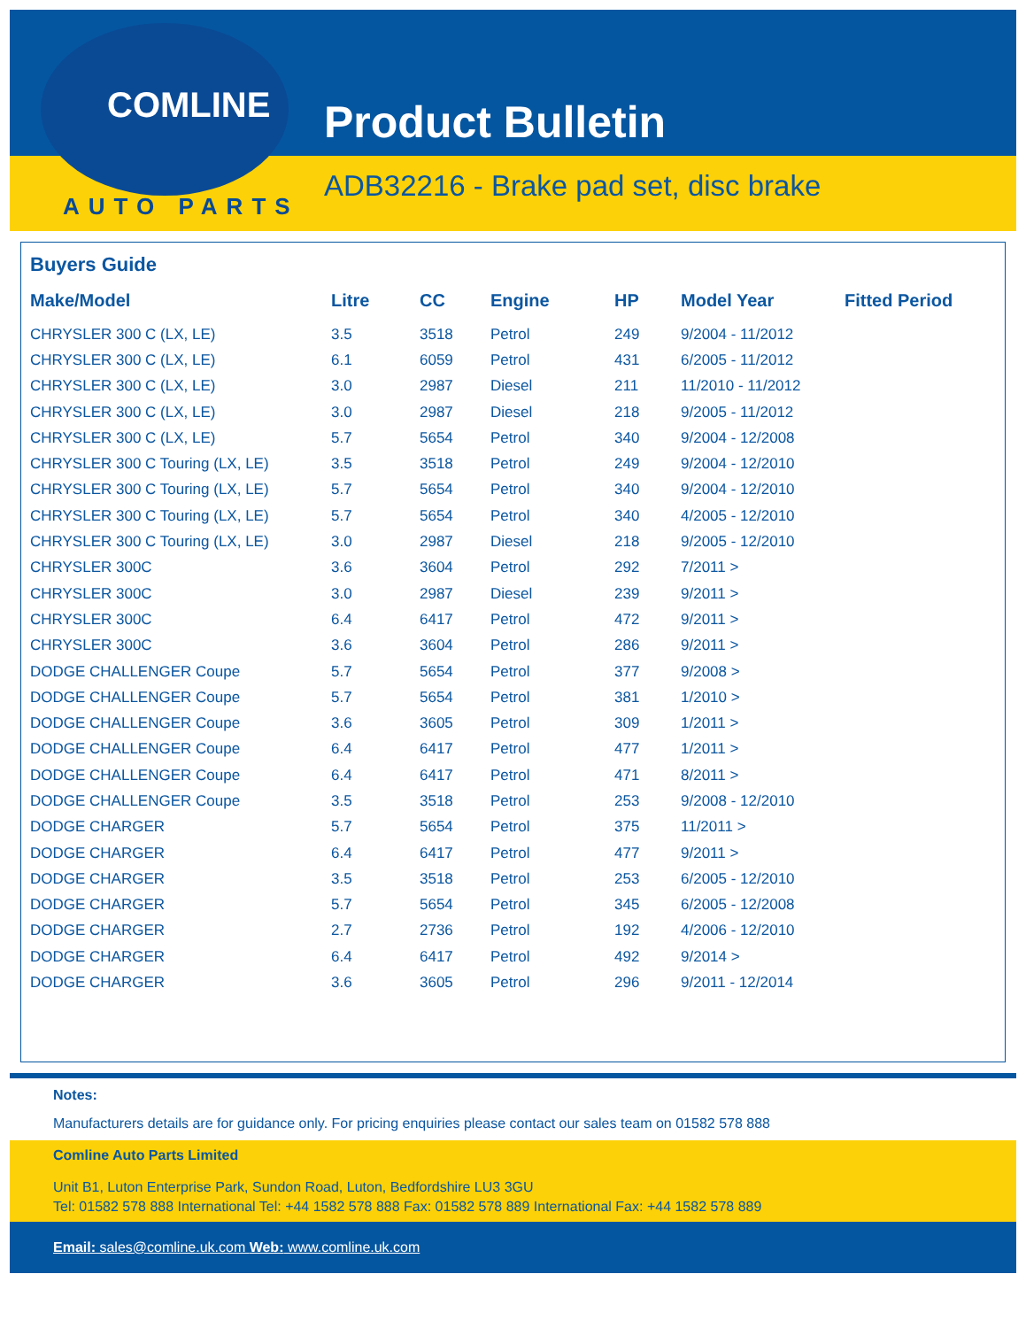COMLINE
AUTO PARTS
Product Bulletin
ADB32216 - Brake pad set, disc brake
Buyers Guide
| Make/Model | Litre | CC | Engine | HP | Model Year | Fitted Period |
| --- | --- | --- | --- | --- | --- | --- |
| CHRYSLER 300 C (LX, LE) | 3.5 | 3518 | Petrol | 249 | 9/2004 - 11/2012 | |
| CHRYSLER 300 C (LX, LE) | 6.1 | 6059 | Petrol | 431 | 6/2005 - 11/2012 | |
| CHRYSLER 300 C (LX, LE) | 3.0 | 2987 | Diesel | 211 | 11/2010 - 11/2012 | |
| CHRYSLER 300 C (LX, LE) | 3.0 | 2987 | Diesel | 218 | 9/2005 - 11/2012 | |
| CHRYSLER 300 C (LX, LE) | 5.7 | 5654 | Petrol | 340 | 9/2004 - 12/2008 | |
| CHRYSLER 300 C Touring (LX, LE) | 3.5 | 3518 | Petrol | 249 | 9/2004 - 12/2010 | |
| CHRYSLER 300 C Touring (LX, LE) | 5.7 | 5654 | Petrol | 340 | 9/2004 - 12/2010 | |
| CHRYSLER 300 C Touring (LX, LE) | 5.7 | 5654 | Petrol | 340 | 4/2005 - 12/2010 | |
| CHRYSLER 300 C Touring (LX, LE) | 3.0 | 2987 | Diesel | 218 | 9/2005 - 12/2010 | |
| CHRYSLER 300C | 3.6 | 3604 | Petrol | 292 | 7/2011 > | |
| CHRYSLER 300C | 3.0 | 2987 | Diesel | 239 | 9/2011 > | |
| CHRYSLER 300C | 6.4 | 6417 | Petrol | 472 | 9/2011 > | |
| CHRYSLER 300C | 3.6 | 3604 | Petrol | 286 | 9/2011 > | |
| DODGE CHALLENGER Coupe | 5.7 | 5654 | Petrol | 377 | 9/2008 > | |
| DODGE CHALLENGER Coupe | 5.7 | 5654 | Petrol | 381 | 1/2010 > | |
| DODGE CHALLENGER Coupe | 3.6 | 3605 | Petrol | 309 | 1/2011 > | |
| DODGE CHALLENGER Coupe | 6.4 | 6417 | Petrol | 477 | 1/2011 > | |
| DODGE CHALLENGER Coupe | 6.4 | 6417 | Petrol | 471 | 8/2011 > | |
| DODGE CHALLENGER Coupe | 3.5 | 3518 | Petrol | 253 | 9/2008 - 12/2010 | |
| DODGE CHARGER | 5.7 | 5654 | Petrol | 375 | 11/2011 > | |
| DODGE CHARGER | 6.4 | 6417 | Petrol | 477 | 9/2011 > | |
| DODGE CHARGER | 3.5 | 3518 | Petrol | 253 | 6/2005 - 12/2010 | |
| DODGE CHARGER | 5.7 | 5654 | Petrol | 345 | 6/2005 - 12/2008 | |
| DODGE CHARGER | 2.7 | 2736 | Petrol | 192 | 4/2006 - 12/2010 | |
| DODGE CHARGER | 6.4 | 6417 | Petrol | 492 | 9/2014 > | |
| DODGE CHARGER | 3.6 | 3605 | Petrol | 296 | 9/2011 - 12/2014 | |
Notes:
Manufacturers details are for guidance only. For pricing enquiries please contact our sales team on 01582 578 888
Comline Auto Parts Limited
Unit B1, Luton Enterprise Park, Sundon Road, Luton, Bedfordshire LU3 3GU
Tel: 01582 578 888 International Tel: +44 1582 578 888 Fax: 01582 578 889 International Fax: +44 1582 578 889
Email: sales@comline.uk.com Web: www.comline.uk.com